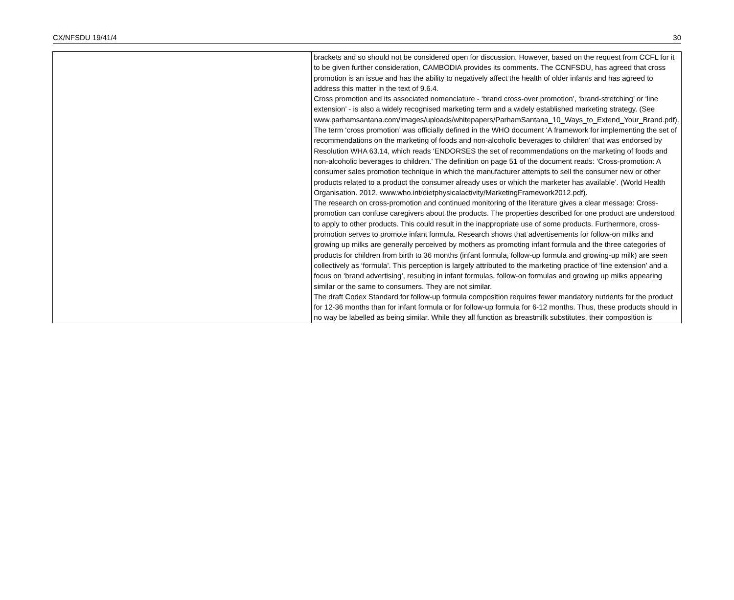CX/NFSDU 19/41/4 30
| | brackets and so should not be considered open for discussion. However, based on the request from CCFL for it to be given further consideration, CAMBODIA provides its comments. The CCNFSDU, has agreed that cross promotion is an issue and has the ability to negatively affect the health of older infants and has agreed to address this matter in the text of 9.6.4. Cross promotion and its associated nomenclature - ‘brand cross-over promotion’, ‘brand-stretching’ or ‘line extension’ - is also a widely recognised marketing term and a widely established marketing strategy. (See www.parhamsantana.com/images/uploads/whitepapers/ParhamSantana_10_Ways_to_Extend_Your_Brand.pdf). The term ‘cross promotion’ was officially defined in the WHO document ‘A framework for implementing the set of recommendations on the marketing of foods and non-alcoholic beverages to children’ that was endorsed by Resolution WHA 63.14, which reads ‘ENDORSES the set of recommendations on the marketing of foods and non-alcoholic beverages to children.’ The definition on page 51 of the document reads: ‘Cross-promotion: A consumer sales promotion technique in which the manufacturer attempts to sell the consumer new or other products related to a product the consumer already uses or which the marketer has available’. (World Health Organisation. 2012. www.who.int/dietphysicalactivity/MarketingFramework2012.pdf). The research on cross-promotion and continued monitoring of the literature gives a clear message: Cross-promotion can confuse caregivers about the products. The properties described for one product are understood to apply to other products. This could result in the inappropriate use of some products. Furthermore, cross-promotion serves to promote infant formula. Research shows that advertisements for follow-on milks and growing up milks are generally perceived by mothers as promoting infant formula and the three categories of products for children from birth to 36 months (infant formula, follow-up formula and growing-up milk) are seen collectively as ‘formula’. This perception is largely attributed to the marketing practice of ‘line extension’ and a focus on ‘brand advertising’, resulting in infant formulas, follow-on formulas and growing up milks appearing similar or the same to consumers. They are not similar. The draft Codex Standard for follow-up formula composition requires fewer mandatory nutrients for the product for 12-36 months than for infant formula or for follow-up formula for 6-12 months. Thus, these products should in no way be labelled as being similar. While they all function as breastmilk substitutes, their composition is |